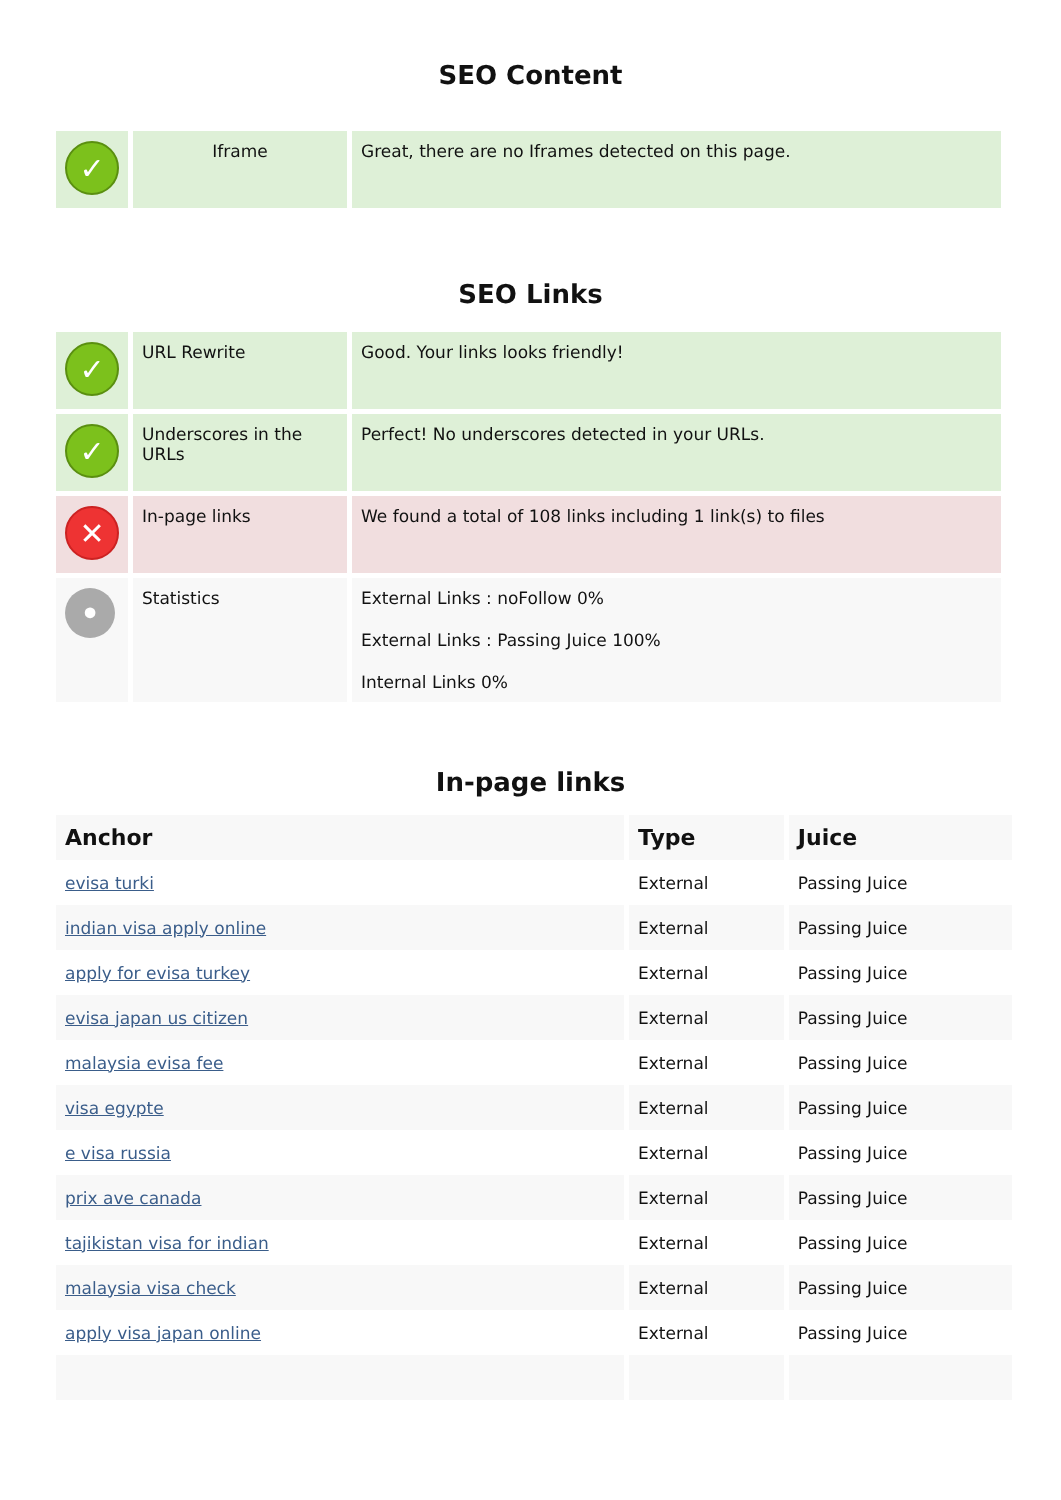SEO Content
| ✓ | Iframe | Great, there are no Iframes detected on this page. |
SEO Links
| ✓ | URL Rewrite | Good. Your links looks friendly! |
| ✓ | Underscores in the URLs | Perfect! No underscores detected in your URLs. |
| ✕ | In-page links | We found a total of 108 links including 1 link(s) to files |
| • | Statistics | External Links : noFollow 0% External Links : Passing Juice 100% Internal Links 0% |
In-page links
| Anchor | Type | Juice |
| --- | --- | --- |
| evisa turki | External | Passing Juice |
| indian visa apply online | External | Passing Juice |
| apply for evisa turkey | External | Passing Juice |
| evisa japan us citizen | External | Passing Juice |
| malaysia evisa fee | External | Passing Juice |
| visa egypte | External | Passing Juice |
| e visa russia | External | Passing Juice |
| prix ave canada | External | Passing Juice |
| tajikistan visa for indian | External | Passing Juice |
| malaysia visa check | External | Passing Juice |
| apply visa japan online | External | Passing Juice |